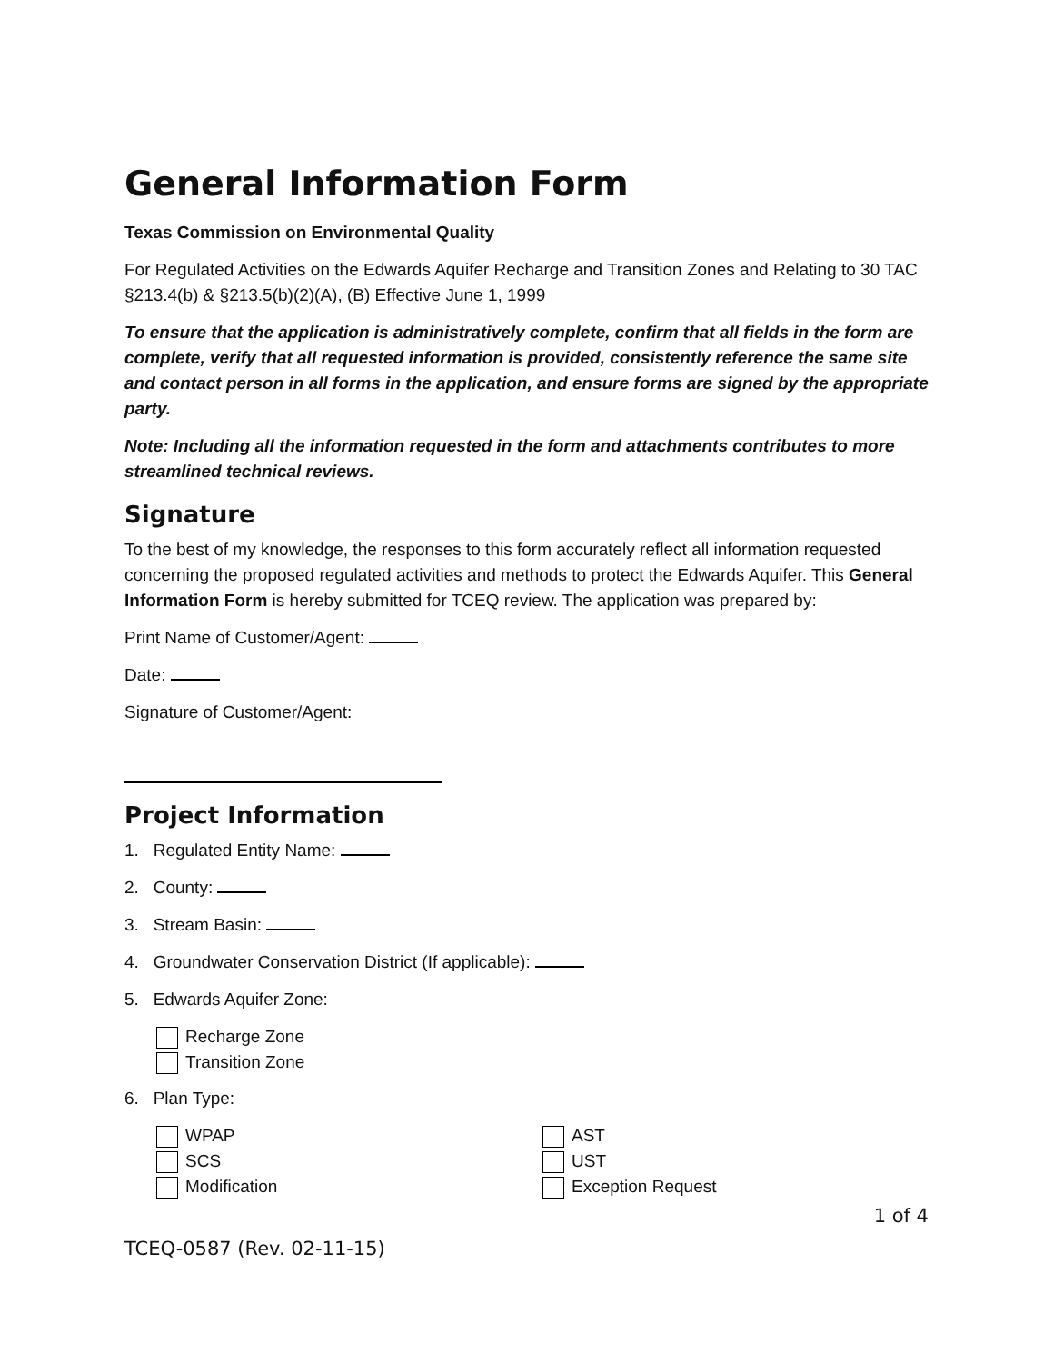General Information Form
Texas Commission on Environmental Quality
For Regulated Activities on the Edwards Aquifer Recharge and Transition Zones and Relating to 30 TAC §213.4(b) & §213.5(b)(2)(A), (B) Effective June 1, 1999
To ensure that the application is administratively complete, confirm that all fields in the form are complete, verify that all requested information is provided, consistently reference the same site and contact person in all forms in the application, and ensure forms are signed by the appropriate party.
Note: Including all the information requested in the form and attachments contributes to more streamlined technical reviews.
Signature
To the best of my knowledge, the responses to this form accurately reflect all information requested concerning the proposed regulated activities and methods to protect the Edwards Aquifer. This General Information Form is hereby submitted for TCEQ review. The application was prepared by:
Print Name of Customer/Agent:
Date:
Signature of Customer/Agent:
Project Information
1. Regulated Entity Name:
2. County:
3. Stream Basin:
4. Groundwater Conservation District (If applicable):
5. Edwards Aquifer Zone:
Recharge Zone
Transition Zone
6. Plan Type:
WPAP
SCS
Modification
AST
UST
Exception Request
1 of 4
TCEQ-0587 (Rev. 02-11-15)